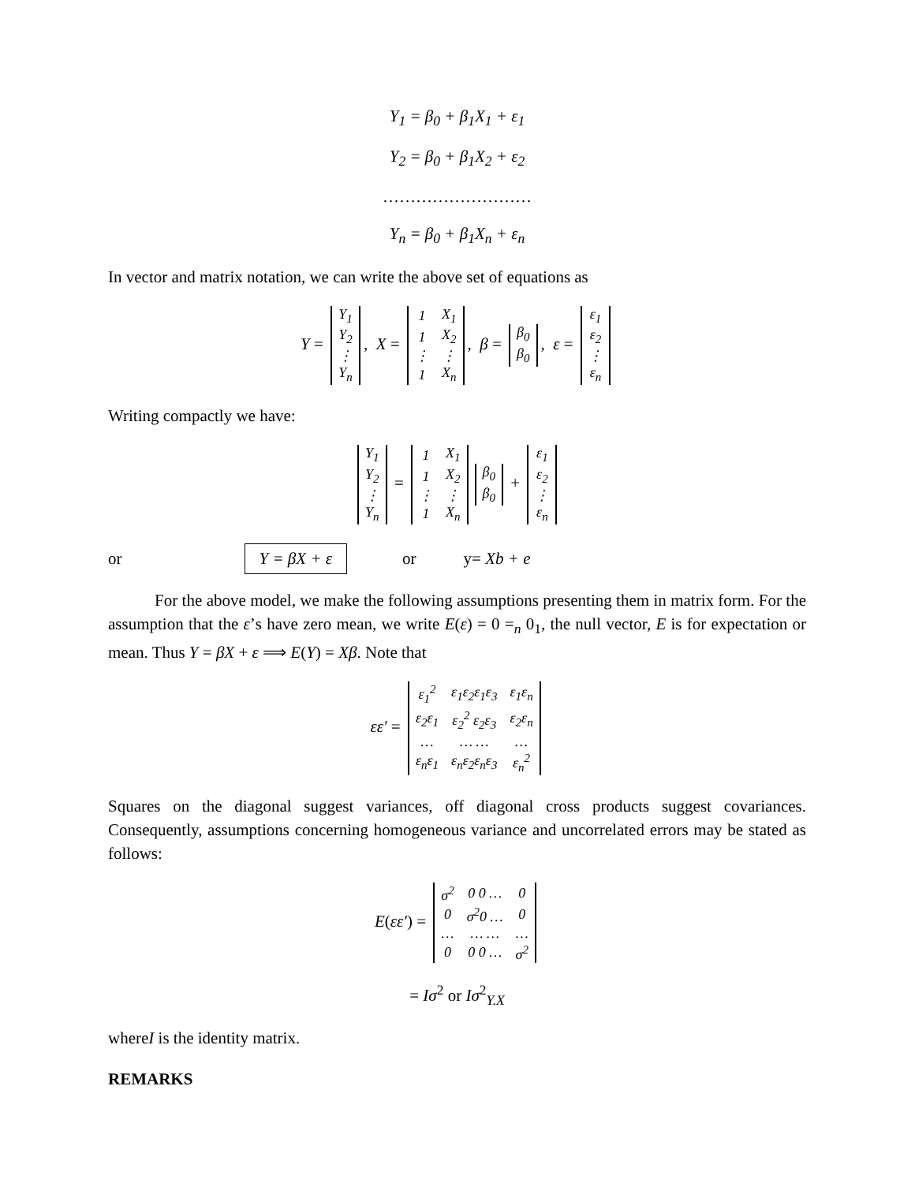Y<sub>1</sub> = β<sub>0</sub> + β<sub>1</sub>X<sub>1</sub> + ε<sub>1</sub>
Y<sub>2</sub> = β<sub>0</sub> + β<sub>1</sub>X<sub>2</sub> + ε<sub>2</sub>
………………………
Y<sub>n</sub> = β<sub>0</sub> + β<sub>1</sub>X<sub>n</sub> + ε<sub>n</sub>
In vector and matrix notation, we can write the above set of equations as
Y =
| Y<sub>1</sub> |
| Y<sub>2</sub> |
| ⋮ |
| Y<sub>n</sub> |
, X =
| 1 | X<sub>1</sub> |
| 1 | X<sub>2</sub> |
| ⋮ | ⋮ |
| 1 | X<sub>n</sub> |
, β =
| β<sub>0</sub> |
| β<sub>0</sub> |
, ε =
| ε<sub>1</sub> |
| ε<sub>2</sub> |
| ⋮ |
| ε<sub>n</sub> |
Writing compactly we have:
| Y<sub>1</sub> |
| Y<sub>2</sub> |
| ⋮ |
| Y<sub>n</sub> |
=
| 1 | X<sub>1</sub> |
| 1 | X<sub>2</sub> |
| ⋮ | ⋮ |
| 1 | X<sub>n</sub> |
| β<sub>0</sub> |
| β<sub>0</sub> |
+
| ε<sub>1</sub> |
| ε<sub>2</sub> |
| ⋮ |
| ε<sub>n</sub> |
or Y = βX + ε or y= Xb + e
For the above model, we make the following assumptions presenting them in matrix form. For the assumption that the ε’s have zero mean, we write E(ε) = 0 =<sub>n</sub> 0<sub>1</sub>, the null vector, E is for expectation or mean. Thus Y = βX + ε ⟹ E(Y) = Xβ. Note that
εε′ =
| ε<sub>1</sub><sup>2</sup> | ε<sub>1</sub>ε<sub>2</sub>ε<sub>1</sub>ε<sub>3</sub> | ε<sub>1</sub>ε<sub>n</sub> |
| ε<sub>2</sub>ε<sub>1</sub> | ε<sub>2</sub><sup>2</sup> ε<sub>2</sub>ε<sub>3</sub> | ε<sub>2</sub>ε<sub>n</sub> |
| … | … … | … |
| ε<sub>n</sub>ε<sub>1</sub> | ε<sub>n</sub>ε<sub>2</sub>ε<sub>n</sub>ε<sub>3</sub> | ε<sub>n</sub><sup>2</sup> |
Squares on the diagonal suggest variances, off diagonal cross products suggest covariances. Consequently, assumptions concerning homogeneous variance and uncorrelated errors may be stated as follows:
E(εε′) =
| σ<sup>2</sup> | 0 0 … | 0 |
| 0 | σ<sup>2</sup>0 … | 0 |
| … | … … | … |
| 0 | 0 0 … | σ<sup>2</sup> |
= Iσ<sup>2</sup> or Iσ<sup>2</sup><sub>Y.X</sub>
whereI is the identity matrix.
REMARKS